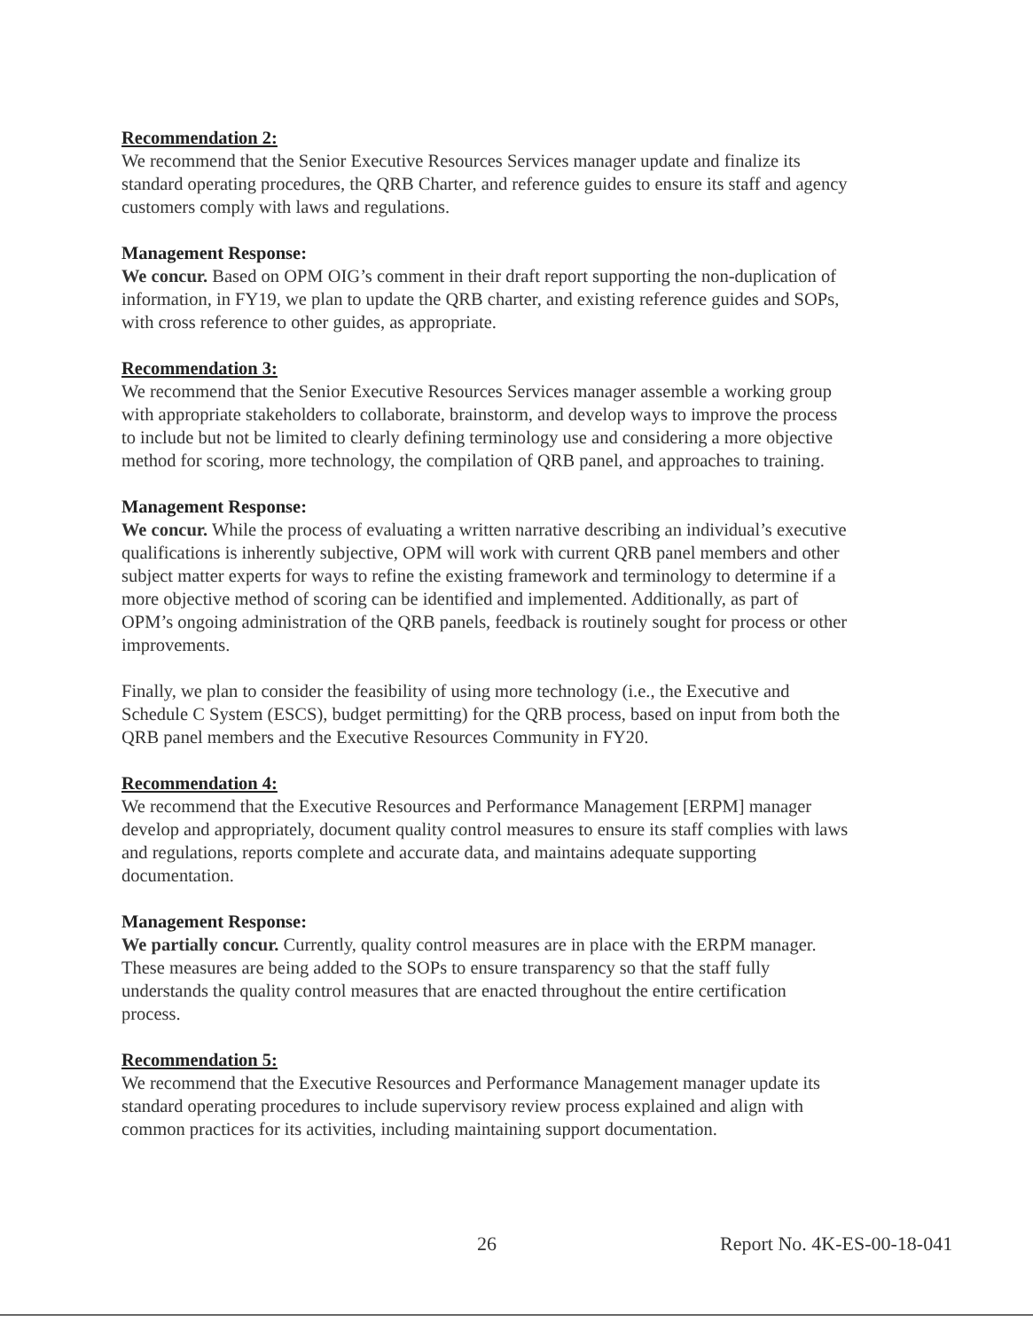Recommendation 2:
We recommend that the Senior Executive Resources Services manager update and finalize its standard operating procedures, the QRB Charter, and reference guides to ensure its staff and agency customers comply with laws and regulations.
Management Response:
We concur. Based on OPM OIG’s comment in their draft report supporting the non-duplication of information, in FY19, we plan to update the QRB charter, and existing reference guides and SOPs, with cross reference to other guides, as appropriate.
Recommendation 3:
We recommend that the Senior Executive Resources Services manager assemble a working group with appropriate stakeholders to collaborate, brainstorm, and develop ways to improve the process to include but not be limited to clearly defining terminology use and considering a more objective method for scoring, more technology, the compilation of QRB panel, and approaches to training.
Management Response:
We concur. While the process of evaluating a written narrative describing an individual’s executive qualifications is inherently subjective, OPM will work with current QRB panel members and other subject matter experts for ways to refine the existing framework and terminology to determine if a more objective method of scoring can be identified and implemented. Additionally, as part of OPM’s ongoing administration of the QRB panels, feedback is routinely sought for process or other improvements.
Finally, we plan to consider the feasibility of using more technology (i.e., the Executive and Schedule C System (ESCS), budget permitting) for the QRB process, based on input from both the QRB panel members and the Executive Resources Community in FY20.
Recommendation 4:
We recommend that the Executive Resources and Performance Management [ERPM] manager develop and appropriately, document quality control measures to ensure its staff complies with laws and regulations, reports complete and accurate data, and maintains adequate supporting documentation.
Management Response:
We partially concur. Currently, quality control measures are in place with the ERPM manager. These measures are being added to the SOPs to ensure transparency so that the staff fully understands the quality control measures that are enacted throughout the entire certification process.
Recommendation 5:
We recommend that the Executive Resources and Performance Management manager update its standard operating procedures to include supervisory review process explained and align with common practices for its activities, including maintaining support documentation.
26 Report No. 4K-ES-00-18-041